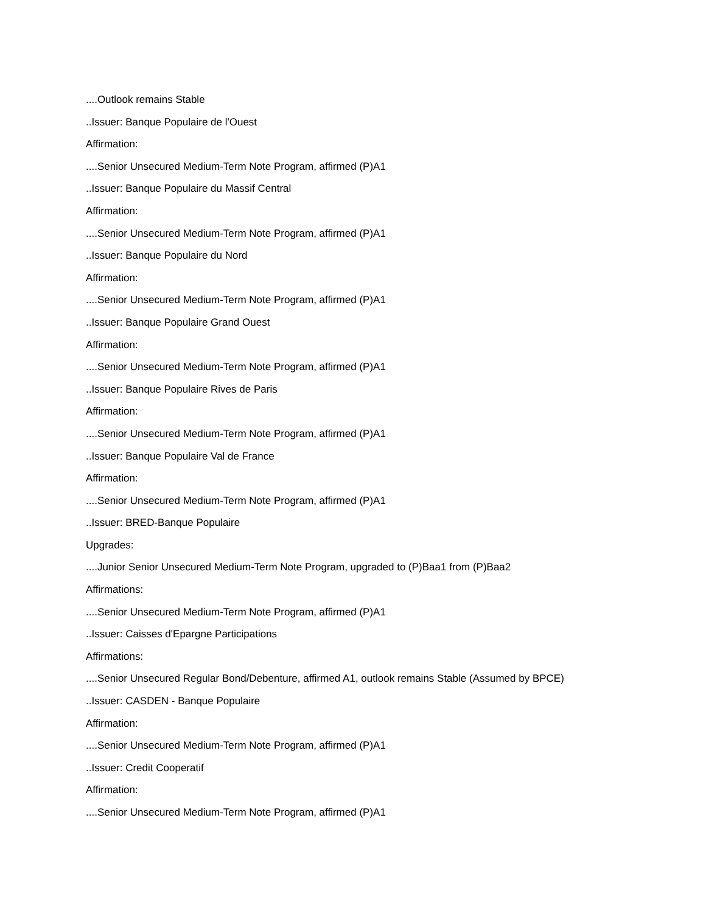....Outlook remains Stable
..Issuer: Banque Populaire de l'Ouest
Affirmation:
....Senior Unsecured Medium-Term Note Program, affirmed (P)A1
..Issuer: Banque Populaire du Massif Central
Affirmation:
....Senior Unsecured Medium-Term Note Program, affirmed (P)A1
..Issuer: Banque Populaire du Nord
Affirmation:
....Senior Unsecured Medium-Term Note Program, affirmed (P)A1
..Issuer: Banque Populaire Grand Ouest
Affirmation:
....Senior Unsecured Medium-Term Note Program, affirmed (P)A1
..Issuer: Banque Populaire Rives de Paris
Affirmation:
....Senior Unsecured Medium-Term Note Program, affirmed (P)A1
..Issuer: Banque Populaire Val de France
Affirmation:
....Senior Unsecured Medium-Term Note Program, affirmed (P)A1
..Issuer: BRED-Banque Populaire
Upgrades:
....Junior Senior Unsecured Medium-Term Note Program, upgraded to (P)Baa1 from (P)Baa2
Affirmations:
....Senior Unsecured Medium-Term Note Program, affirmed (P)A1
..Issuer: Caisses d'Epargne Participations
Affirmations:
....Senior Unsecured Regular Bond/Debenture, affirmed A1, outlook remains Stable (Assumed by BPCE)
..Issuer: CASDEN - Banque Populaire
Affirmation:
....Senior Unsecured Medium-Term Note Program, affirmed (P)A1
..Issuer: Credit Cooperatif
Affirmation:
....Senior Unsecured Medium-Term Note Program, affirmed (P)A1